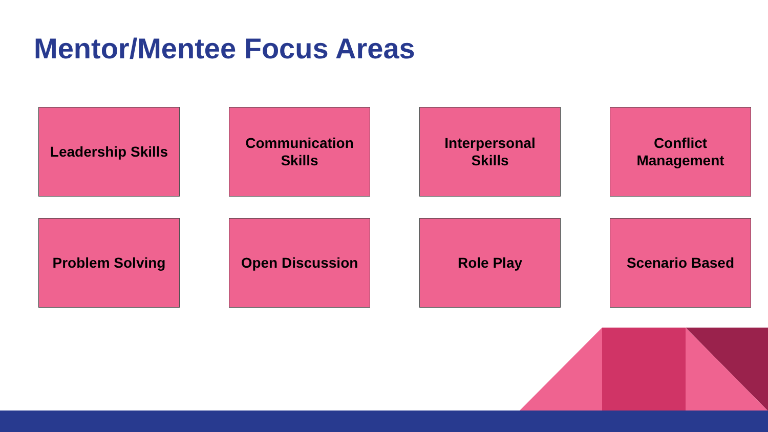Mentor/Mentee Focus Areas
Leadership Skills
Communication
Skills
Interpersonal
Skills
Conflict
Management
Problem Solving
Open Discussion
Role Play
Scenario Based